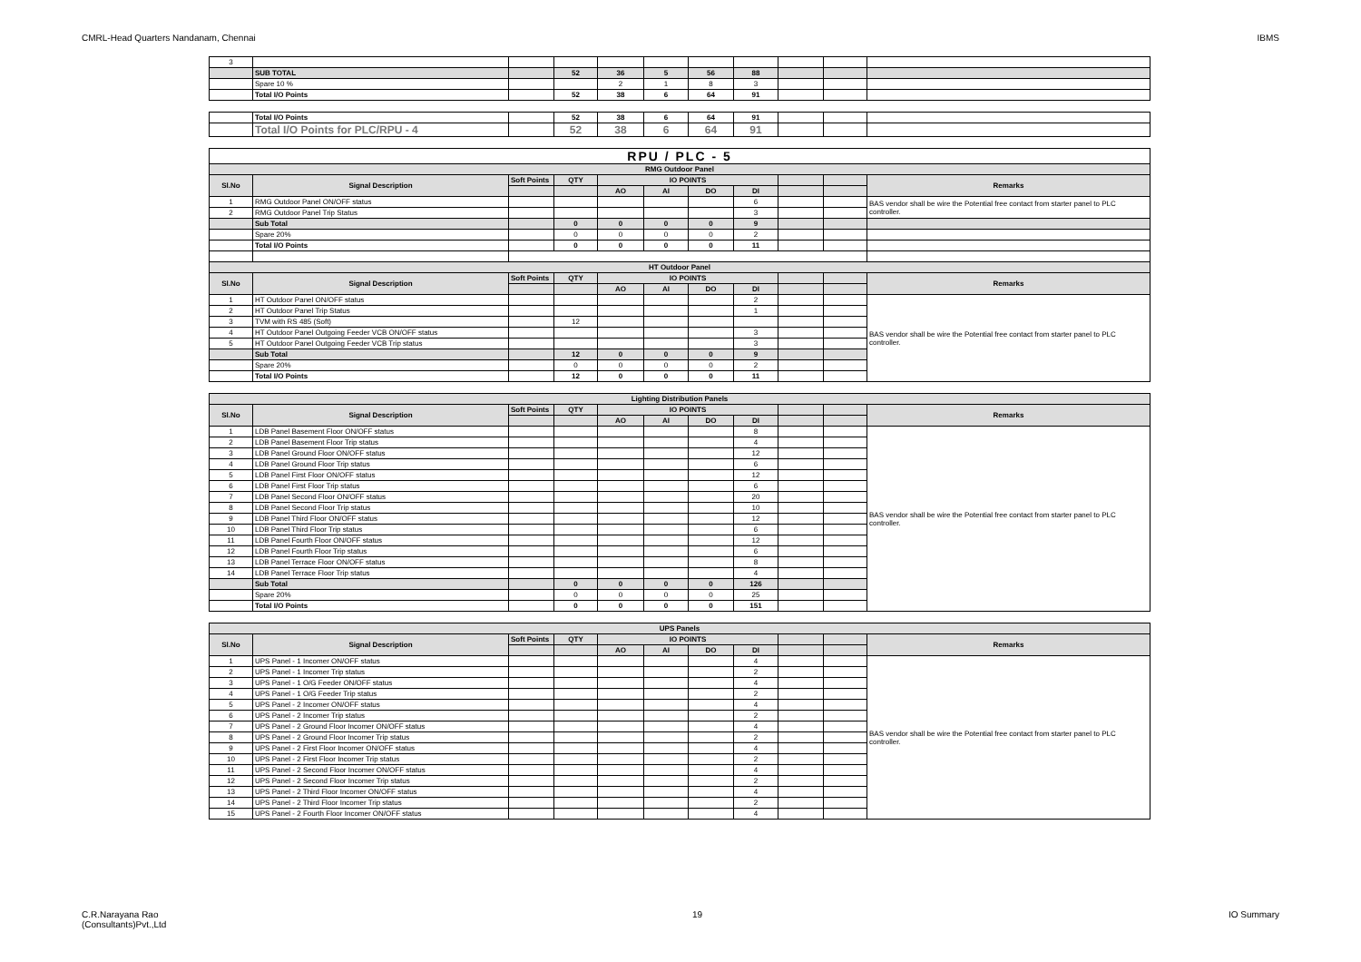CMRL-Head Quarters Nandanam, Chennai IBMS
| 3 | | | | | | | | | | |
| | SUB TOTAL | | 52 | 36 | 5 | 56 | 88 | | | |
| | Spare 10 % | | | 2 | 1 | 8 | 3 | | | |
| | Total I/O Points | | 52 | 38 | 6 | 64 | 91 | | | |
| | Total I/O Points | | 52 | 38 | 6 | 64 | 91 | | | |
| | Total I/O Points for PLC/RPU - 4 | | 52 | 38 | 6 | 64 | 91 | | | |
| RPU / PLC - 5 | | | | | | | | | | |
| RMG Outdoor Panel | | | | | | | | | | |
| Sl.No | Signal Description | Soft Points | QTY | IO POINTS | | | | | | Remarks |
| | | | | AO | AI | DO | DI | | | |
| 1 | RMG Outdoor Panel ON/OFF status | | | | | | 6 | | | BAS vendor shall be wire the Potential free contact from starter panel to PLC controller. |
| 2 | RMG Outdoor Panel Trip Status | | | | | | 3 | | | |
| | Sub Total | | 0 | 0 | 0 | 0 | 9 | | | |
| | Spare 20% | | 0 | 0 | 0 | 0 | 2 | | | |
| | Total I/O Points | | 0 | 0 | 0 | 0 | 11 | | | |
| HT Outdoor Panel | | | | | | | | | | |
| Sl.No | Signal Description | Soft Points | QTY | IO POINTS | | | | | | Remarks |
| | | | | AO | AI | DO | DI | | | |
| 1 | HT Outdoor Panel ON/OFF status | | | | | | 2 | | | BAS vendor shall be wire the Potential free contact from starter panel to PLC controller. |
| 2 | HT Outdoor Panel Trip Status | | | | | | 1 | | | |
| 3 | TVM with RS 485 (Soft) | | 12 | | | | | | | |
| 4 | HT Outdoor Panel Outgoing Feeder VCB ON/OFF status | | | | | | 3 | | | |
| 5 | HT Outdoor Panel Outgoing Feeder VCB Trip status | | | | | | 3 | | | |
| | Sub Total | | 12 | 0 | 0 | 0 | 9 | | | |
| | Spare 20% | | 0 | 0 | 0 | 0 | 2 | | | |
| | Total I/O Points | | 12 | 0 | 0 | 0 | 11 | | | |
| Lighting Distribution Panels | | | | | | | | | | |
| Sl.No | Signal Description | Soft Points | QTY | IO POINTS | | | | | | Remarks |
| | | | | AO | AI | DO | DI | | | |
| 1 | LDB Panel Basement Floor ON/OFF status | | | | | | 8 | | | BAS vendor shall be wire the Potential free contact from starter panel to PLC controller. |
| 2 | LDB Panel Basement Floor Trip status | | | | | | 4 | | | |
| 3 | LDB Panel Ground Floor ON/OFF status | | | | | | 12 | | | |
| 4 | LDB Panel Ground Floor Trip status | | | | | | 6 | | | |
| 5 | LDB Panel First Floor ON/OFF status | | | | | | 12 | | | |
| 6 | LDB Panel First Floor Trip status | | | | | | 6 | | | |
| 7 | LDB Panel Second Floor ON/OFF status | | | | | | 20 | | | |
| 8 | LDB Panel Second Floor Trip status | | | | | | 10 | | | |
| 9 | LDB Panel Third Floor ON/OFF status | | | | | | 12 | | | |
| 10 | LDB Panel Third Floor Trip status | | | | | | 6 | | | |
| 11 | LDB Panel Fourth Floor ON/OFF status | | | | | | 12 | | | |
| 12 | LDB Panel Fourth Floor Trip status | | | | | | 6 | | | |
| 13 | LDB Panel Terrace Floor ON/OFF status | | | | | | 8 | | | |
| 14 | LDB Panel Terrace Floor Trip status | | | | | | 4 | | | |
| | Sub Total | | 0 | 0 | 0 | 0 | 126 | | | |
| | Spare 20% | | 0 | 0 | 0 | 0 | 25 | | | |
| | Total I/O Points | | 0 | 0 | 0 | 0 | 151 | | | |
| UPS Panels | | | | | | | | | | |
| Sl.No | Signal Description | Soft Points | QTY | IO POINTS | | | | | | Remarks |
| | | | | AO | AI | DO | DI | | | |
| 1 | UPS Panel - 1 Incomer ON/OFF status | | | | | | 4 | | | BAS vendor shall be wire the Potential free contact from starter panel to PLC controller. |
| 2 | UPS Panel - 1 Incomer Trip status | | | | | | 2 | | | |
| 3 | UPS Panel - 1 O/G Feeder ON/OFF status | | | | | | 4 | | | |
| 4 | UPS Panel - 1 O/G Feeder Trip status | | | | | | 2 | | | |
| 5 | UPS Panel - 2 Incomer ON/OFF status | | | | | | 4 | | | |
| 6 | UPS Panel - 2 Incomer Trip status | | | | | | 2 | | | |
| 7 | UPS Panel - 2 Ground Floor Incomer ON/OFF status | | | | | | 4 | | | |
| 8 | UPS Panel - 2 Ground Floor Incomer Trip status | | | | | | 2 | | | |
| 9 | UPS Panel - 2 First Floor Incomer ON/OFF status | | | | | | 4 | | | |
| 10 | UPS Panel - 2 First Floor Incomer Trip status | | | | | | 2 | | | |
| 11 | UPS Panel - 2 Second Floor Incomer ON/OFF status | | | | | | 4 | | | |
| 12 | UPS Panel - 2 Second Floor Incomer Trip status | | | | | | 2 | | | |
| 13 | UPS Panel - 2 Third Floor Incomer ON/OFF status | | | | | | 4 | | | |
| 14 | UPS Panel - 2 Third Floor Incomer Trip status | | | | | | 2 | | | |
| 15 | UPS Panel - 2 Fourth Floor Incomer ON/OFF status | | | | | | 4 | | | |
C.R.Narayana Rao
(Consultants)Pvt.,Ltd 19 IO Summary